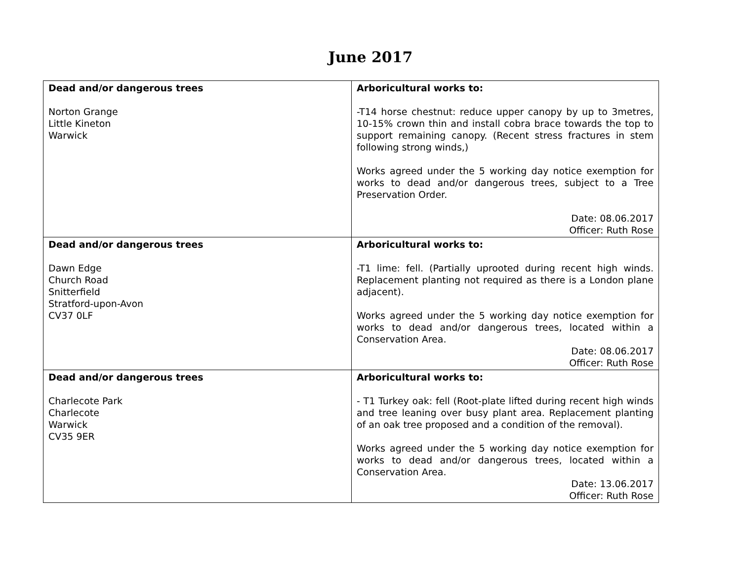June 2017
| Dead and/or dangerous trees Norton Grange Little Kineton Warwick | Arboricultural works to: -T14 horse chestnut: reduce upper canopy by up to 3metres, 10-15% crown thin and install cobra brace towards the top to support remaining canopy. (Recent stress fractures in stem following strong winds,) Works agreed under the 5 working day notice exemption for works to dead and/or dangerous trees, subject to a Tree Preservation Order. Date: 08.06.2017 Officer: Ruth Rose |
| Dead and/or dangerous trees Dawn Edge Church Road Snitterfield Stratford-upon-Avon CV37 0LF | Arboricultural works to: -T1 lime: fell. (Partially uprooted during recent high winds. Replacement planting not required as there is a London plane adjacent). Works agreed under the 5 working day notice exemption for works to dead and/or dangerous trees, located within a Conservation Area. Date: 08.06.2017 Officer: Ruth Rose |
| Dead and/or dangerous trees Charlecote Park Charlecote Warwick CV35 9ER | Arboricultural works to: - T1 Turkey oak: fell (Root-plate lifted during recent high winds and tree leaning over busy plant area. Replacement planting of an oak tree proposed and a condition of the removal). Works agreed under the 5 working day notice exemption for works to dead and/or dangerous trees, located within a Conservation Area. Date: 13.06.2017 Officer: Ruth Rose |